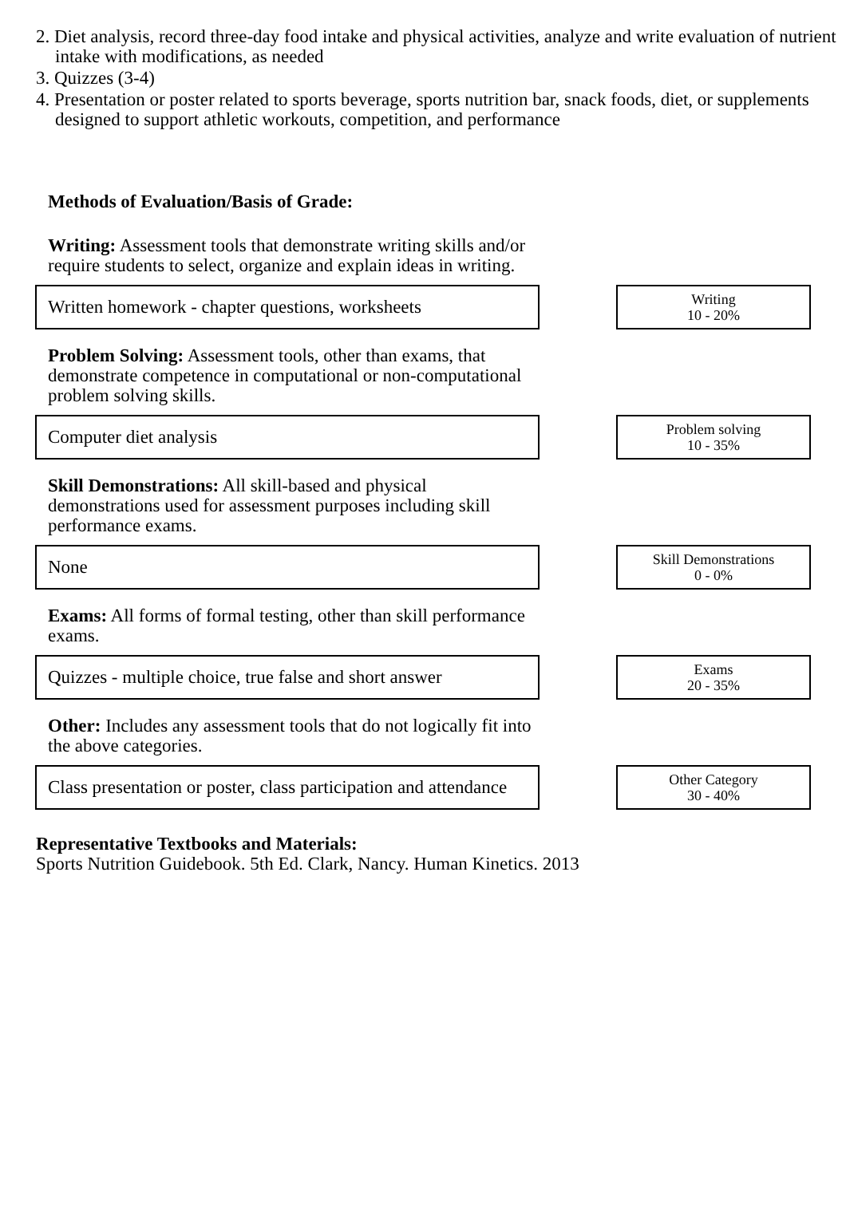2. Diet analysis, record three-day food intake and physical activities, analyze and write evaluation of nutrient intake with modifications, as needed
3. Quizzes (3-4)
4. Presentation or poster related to sports beverage, sports nutrition bar, snack foods, diet, or supplements designed to support athletic workouts, competition, and performance
Methods of Evaluation/Basis of Grade:
Writing: Assessment tools that demonstrate writing skills and/or require students to select, organize and explain ideas in writing.
Written homework - chapter questions, worksheets
Writing
10 - 20%
Problem Solving: Assessment tools, other than exams, that demonstrate competence in computational or non-computational problem solving skills.
Computer diet analysis
Problem solving
10 - 35%
Skill Demonstrations: All skill-based and physical demonstrations used for assessment purposes including skill performance exams.
None
Skill Demonstrations
0 - 0%
Exams: All forms of formal testing, other than skill performance exams.
Quizzes - multiple choice, true false and short answer
Exams
20 - 35%
Other: Includes any assessment tools that do not logically fit into the above categories.
Class presentation or poster, class participation and attendance
Other Category
30 - 40%
Representative Textbooks and Materials:
Sports Nutrition Guidebook. 5th Ed. Clark, Nancy. Human Kinetics. 2013